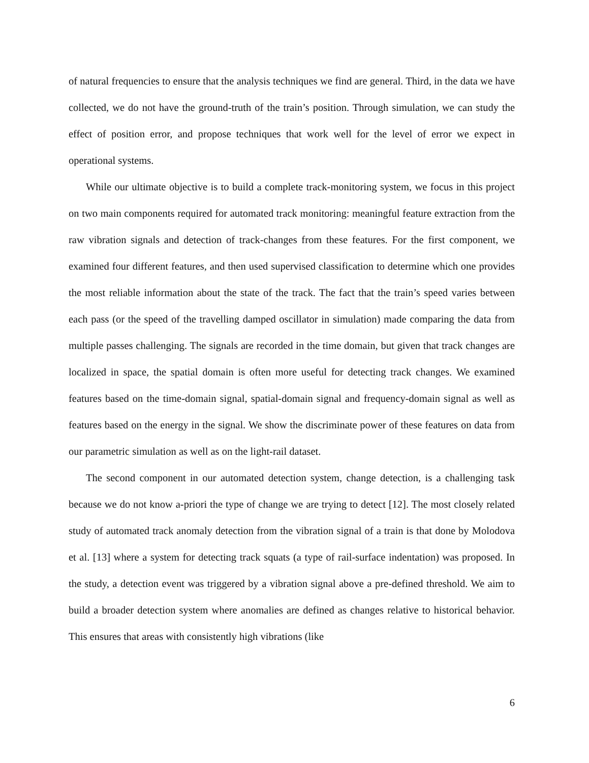of natural frequencies to ensure that the analysis techniques we find are general. Third, in the data we have collected, we do not have the ground-truth of the train’s position. Through simulation, we can study the effect of position error, and propose techniques that work well for the level of error we expect in operational systems.
While our ultimate objective is to build a complete track-monitoring system, we focus in this project on two main components required for automated track monitoring: meaningful feature extraction from the raw vibration signals and detection of track-changes from these features. For the first component, we examined four different features, and then used supervised classification to determine which one provides the most reliable information about the state of the track. The fact that the train’s speed varies between each pass (or the speed of the travelling damped oscillator in simulation) made comparing the data from multiple passes challenging. The signals are recorded in the time domain, but given that track changes are localized in space, the spatial domain is often more useful for detecting track changes. We examined features based on the time-domain signal, spatial-domain signal and frequency-domain signal as well as features based on the energy in the signal. We show the discriminate power of these features on data from our parametric simulation as well as on the light-rail dataset.
The second component in our automated detection system, change detection, is a challenging task because we do not know a-priori the type of change we are trying to detect [12]. The most closely related study of automated track anomaly detection from the vibration signal of a train is that done by Molodova et al. [13] where a system for detecting track squats (a type of rail-surface indentation) was proposed. In the study, a detection event was triggered by a vibration signal above a pre-defined threshold. We aim to build a broader detection system where anomalies are defined as changes relative to historical behavior. This ensures that areas with consistently high vibrations (like
6